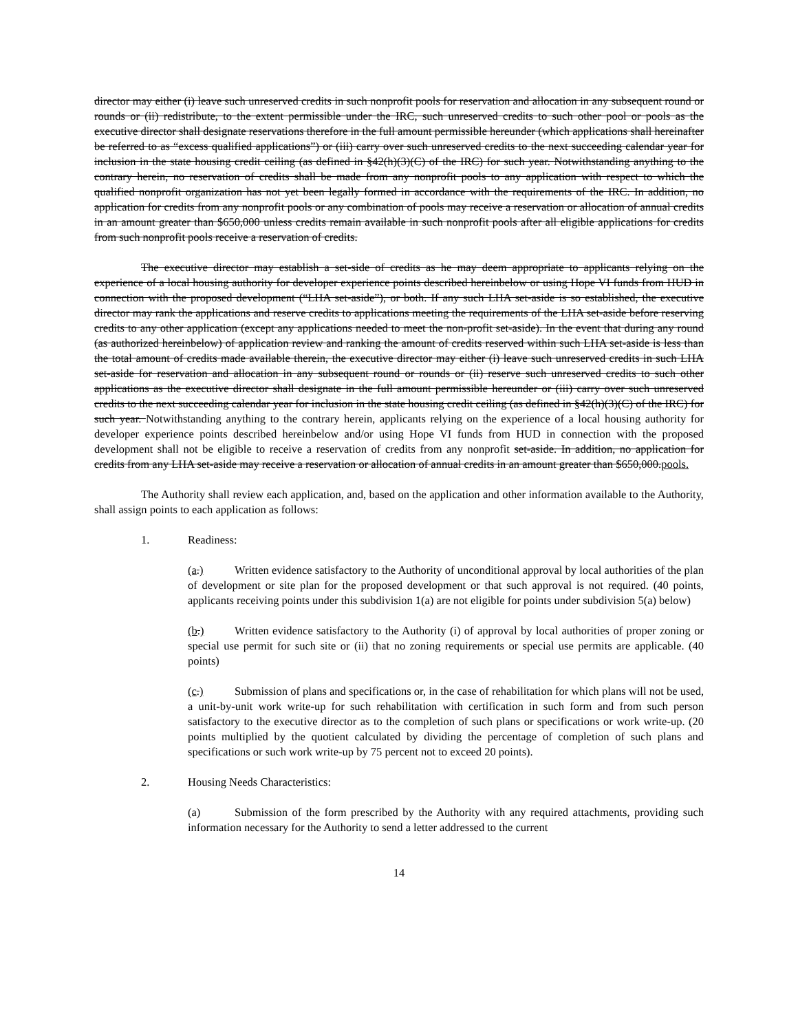director may either (i) leave such unreserved credits in such nonprofit pools for reservation and allocation in any subsequent round or rounds or (ii) redistribute, to the extent permissible under the IRC, such unreserved credits to such other pool or pools as the executive director shall designate reservations therefore in the full amount permissible hereunder (which applications shall hereinafter be referred to as “excess qualified applications”) or (iii) carry over such unreserved credits to the next succeeding calendar year for inclusion in the state housing credit ceiling (as defined in §42(h)(3)(C) of the IRC) for such year. Notwithstanding anything to the contrary herein, no reservation of credits shall be made from any nonprofit pools to any application with respect to which the qualified nonprofit organization has not yet been legally formed in accordance with the requirements of the IRC. In addition, no application for credits from any nonprofit pools or any combination of pools may receive a reservation or allocation of annual credits in an amount greater than $650,000 unless credits remain available in such nonprofit pools after all eligible applications for credits from such nonprofit pools receive a reservation of credits.
The executive director may establish a set-side of credits as he may deem appropriate to applicants relying on the experience of a local housing authority for developer experience points described hereinbelow or using Hope VI funds from HUD in connection with the proposed development (“LHA set-aside”), or both. If any such LHA set-aside is so established, the executive director may rank the applications and reserve credits to applications meeting the requirements of the LHA set-aside before reserving credits to any other application (except any applications needed to meet the non-profit set-aside). In the event that during any round (as authorized hereinbelow) of application review and ranking the amount of credits reserved within such LHA set-aside is less than the total amount of credits made available therein, the executive director may either (i) leave such unreserved credits in such LHA set-aside for reservation and allocation in any subsequent round or rounds or (ii) reserve such unreserved credits to such other applications as the executive director shall designate in the full amount permissible hereunder or (iii) carry over such unreserved credits to the next succeeding calendar year for inclusion in the state housing credit ceiling (as defined in §42(h)(3)(C) of the IRC) for such year. Notwithstanding anything to the contrary herein, applicants relying on the experience of a local housing authority for developer experience points described hereinbelow and/or using Hope VI funds from HUD in connection with the proposed development shall not be eligible to receive a reservation of credits from any nonprofit set-aside. In addition, no application for credits from any LHA set-aside may receive a reservation or allocation of annual credits in an amount greater than $650,000. pools.
The Authority shall review each application, and, based on the application and other information available to the Authority, shall assign points to each application as follows:
1. Readiness:
(a.) Written evidence satisfactory to the Authority of unconditional approval by local authorities of the plan of development or site plan for the proposed development or that such approval is not required. (40 points, applicants receiving points under this subdivision 1(a) are not eligible for points under subdivision 5(a) below)
(b.) Written evidence satisfactory to the Authority (i) of approval by local authorities of proper zoning or special use permit for such site or (ii) that no zoning requirements or special use permits are applicable. (40 points)
(c.) Submission of plans and specifications or, in the case of rehabilitation for which plans will not be used, a unit-by-unit work write-up for such rehabilitation with certification in such form and from such person satisfactory to the executive director as to the completion of such plans or specifications or work write-up. (20 points multiplied by the quotient calculated by dividing the percentage of completion of such plans and specifications or such work write-up by 75 percent not to exceed 20 points).
2. Housing Needs Characteristics:
(a) Submission of the form prescribed by the Authority with any required attachments, providing such information necessary for the Authority to send a letter addressed to the current
14